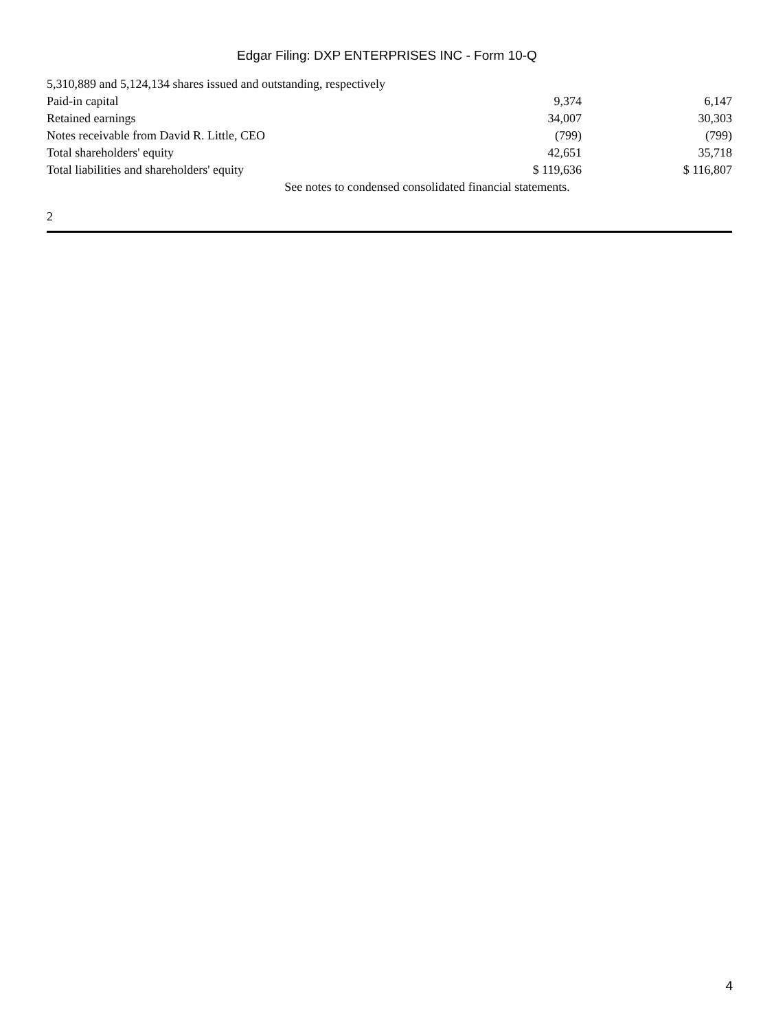Edgar Filing: DXP ENTERPRISES INC - Form 10-Q
| 5,310,889 and 5,124,134 shares issued and outstanding, respectively | | |
| Paid-in capital | 9,374 | 6,147 |
| Retained earnings | 34,007 | 30,303 |
| Notes receivable from David R. Little, CEO | (799) | (799) |
| Total shareholders' equity | 42,651 | 35,718 |
| Total liabilities and shareholders' equity | $ 119,636 | $ 116,807 |
See notes to condensed consolidated financial statements.
2
4